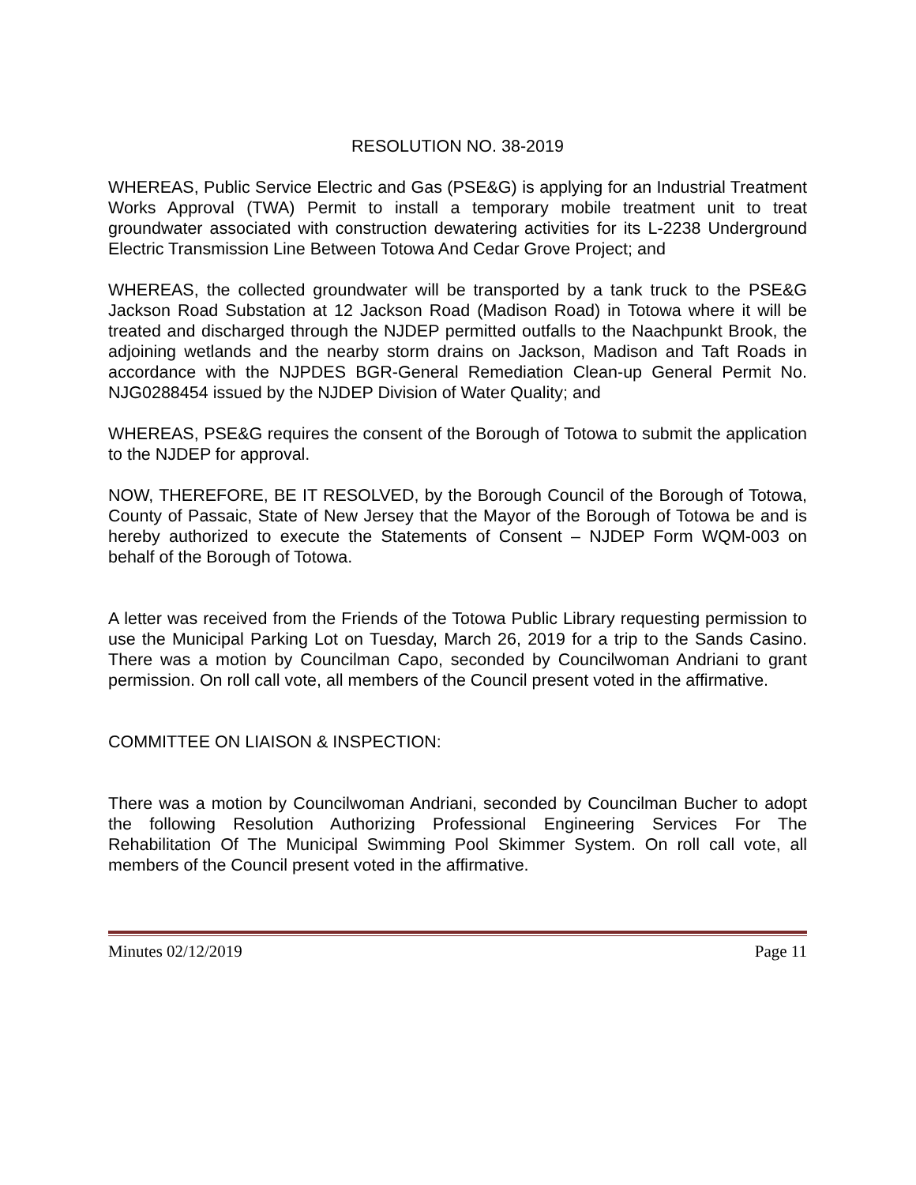RESOLUTION NO. 38-2019
WHEREAS, Public Service Electric and Gas (PSE&G) is applying for an Industrial Treatment Works Approval (TWA) Permit to install a temporary mobile treatment unit to treat groundwater associated with construction dewatering activities for its L-2238 Underground Electric Transmission Line Between Totowa And Cedar Grove Project; and
WHEREAS, the collected groundwater will be transported by a tank truck to the PSE&G Jackson Road Substation at 12 Jackson Road (Madison Road) in Totowa where it will be treated and discharged through the NJDEP permitted outfalls to the Naachpunkt Brook, the adjoining wetlands and the nearby storm drains on Jackson, Madison and Taft Roads in accordance with the NJPDES BGR-General Remediation Clean-up General Permit No. NJG0288454 issued by the NJDEP Division of Water Quality; and
WHEREAS, PSE&G requires the consent of the Borough of Totowa to submit the application to the NJDEP for approval.
NOW, THEREFORE, BE IT RESOLVED, by the Borough Council of the Borough of Totowa, County of Passaic, State of New Jersey that the Mayor of the Borough of Totowa be and is hereby authorized to execute the Statements of Consent – NJDEP Form WQM-003 on behalf of the Borough of Totowa.
A letter was received from the Friends of the Totowa Public Library requesting permission to use the Municipal Parking Lot on Tuesday, March 26, 2019 for a trip to the Sands Casino. There was a motion by Councilman Capo, seconded by Councilwoman Andriani to grant permission. On roll call vote, all members of the Council present voted in the affirmative.
COMMITTEE ON LIAISON & INSPECTION:
There was a motion by Councilwoman Andriani, seconded by Councilman Bucher to adopt the following Resolution Authorizing Professional Engineering Services For The Rehabilitation Of The Municipal Swimming Pool Skimmer System. On roll call vote, all members of the Council present voted in the affirmative.
Minutes 02/12/2019 Page 11